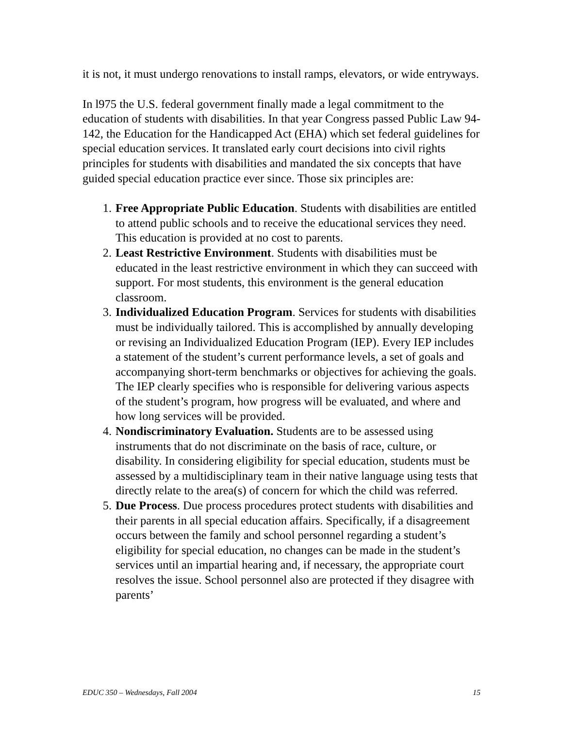it is not, it must undergo renovations to install ramps, elevators, or wide entryways.
In l975 the U.S. federal government finally made a legal commitment to the education of students with disabilities. In that year Congress passed Public Law 94-142, the Education for the Handicapped Act (EHA) which set federal guidelines for special education services. It translated early court decisions into civil rights principles for students with disabilities and mandated the six concepts that have guided special education practice ever since. Those six principles are:
1. Free Appropriate Public Education. Students with disabilities are entitled to attend public schools and to receive the educational services they need. This education is provided at no cost to parents.
2. Least Restrictive Environment. Students with disabilities must be educated in the least restrictive environment in which they can succeed with support. For most students, this environment is the general education classroom.
3. Individualized Education Program. Services for students with disabilities must be individually tailored. This is accomplished by annually developing or revising an Individualized Education Program (IEP). Every IEP includes a statement of the student’s current performance levels, a set of goals and accompanying short-term benchmarks or objectives for achieving the goals. The IEP clearly specifies who is responsible for delivering various aspects of the student’s program, how progress will be evaluated, and where and how long services will be provided.
4. Nondiscriminatory Evaluation. Students are to be assessed using instruments that do not discriminate on the basis of race, culture, or disability. In considering eligibility for special education, students must be assessed by a multidisciplinary team in their native language using tests that directly relate to the area(s) of concern for which the child was referred.
5. Due Process. Due process procedures protect students with disabilities and their parents in all special education affairs. Specifically, if a disagreement occurs between the family and school personnel regarding a student’s eligibility for special education, no changes can be made in the student’s services until an impartial hearing and, if necessary, the appropriate court resolves the issue. School personnel also are protected if they disagree with parents’
EDUC 350 – Wednesdays, Fall 2004 15